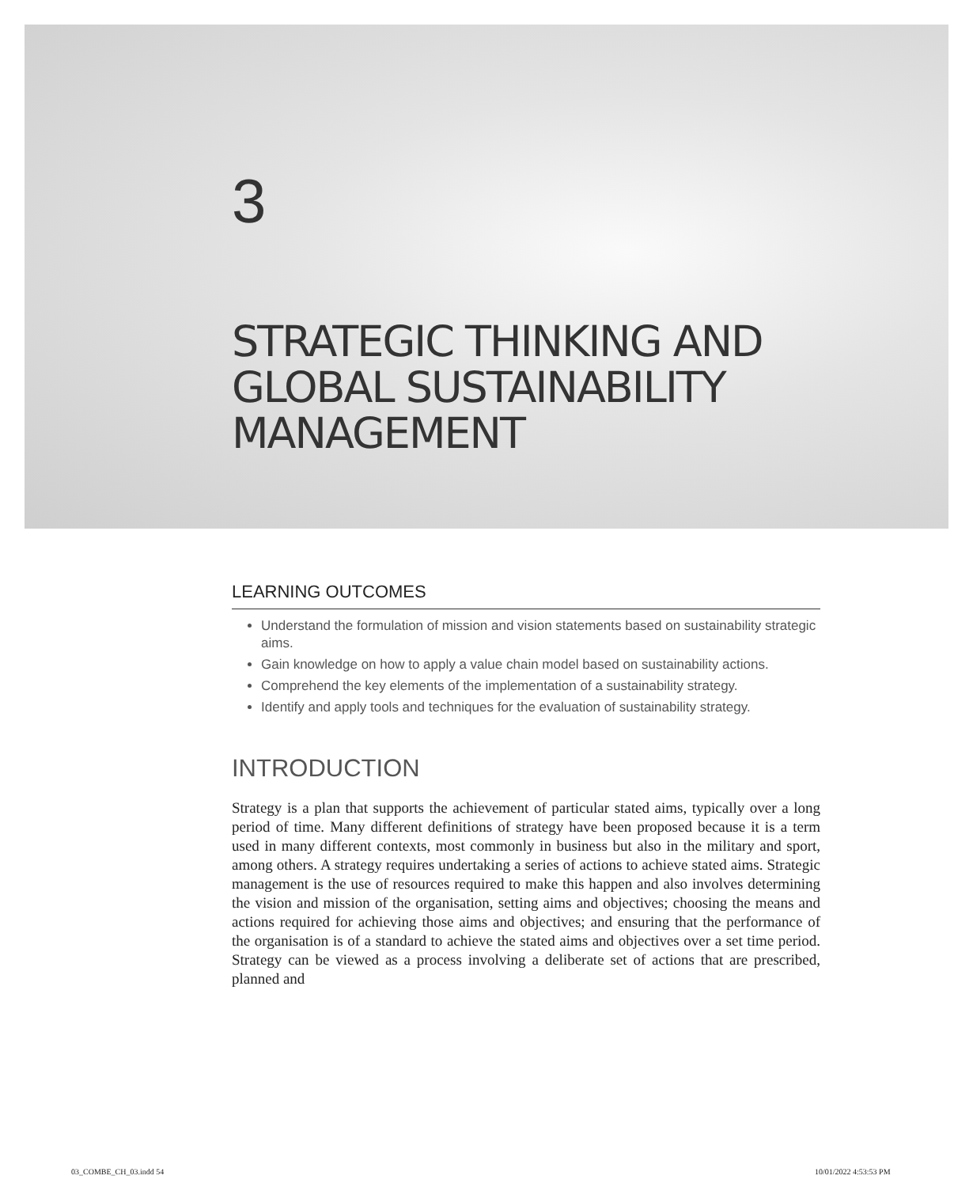3
STRATEGIC THINKING AND GLOBAL SUSTAINABILITY MANAGEMENT
LEARNING OUTCOMES
Understand the formulation of mission and vision statements based on sustainability strategic aims.
Gain knowledge on how to apply a value chain model based on sustainability actions.
Comprehend the key elements of the implementation of a sustainability strategy.
Identify and apply tools and techniques for the evaluation of sustainability strategy.
INTRODUCTION
Strategy is a plan that supports the achievement of particular stated aims, typically over a long period of time. Many different definitions of strategy have been proposed because it is a term used in many different contexts, most commonly in business but also in the military and sport, among others. A strategy requires undertaking a series of actions to achieve stated aims. Strategic management is the use of resources required to make this happen and also involves determining the vision and mission of the organisation, setting aims and objectives; choosing the means and actions required for achieving those aims and objectives; and ensuring that the performance of the organisation is of a standard to achieve the stated aims and objectives over a set time period. Strategy can be viewed as a process involving a deliberate set of actions that are prescribed, planned and
03_COMBE_CH_03.indd 54 10/01/2022 4:53:53 PM